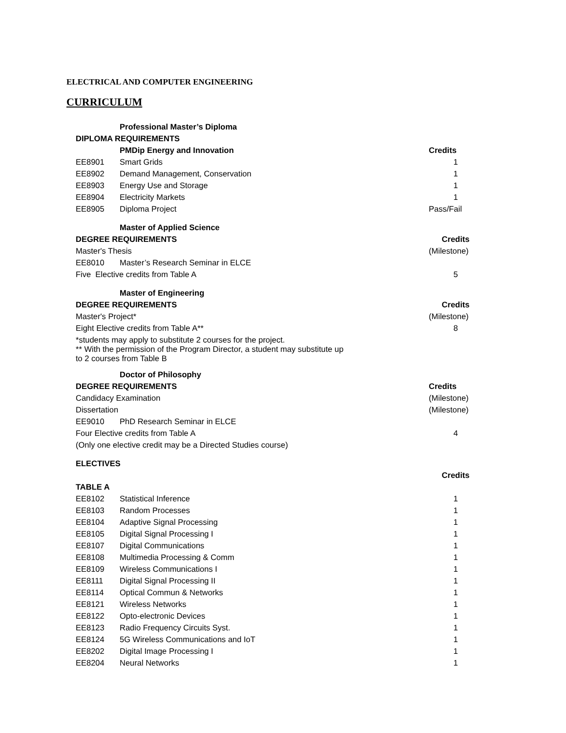ELECTRICAL AND COMPUTER ENGINEERING
CURRICULUM
| | Professional Master’s Diploma | |
| DIPLOMA REQUIREMENTS | | |
| | PMDip Energy and Innovation | Credits |
| EE8901 | Smart Grids | 1 |
| EE8902 | Demand Management, Conservation | 1 |
| EE8903 | Energy Use and Storage | 1 |
| EE8904 | Electricity Markets | 1 |
| EE8905 | Diploma Project | Pass/Fail |
| | Master of Applied Science | |
| DEGREE REQUIREMENTS | | Credits |
| Master's Thesis | | (Milestone) |
| EE8010 | Master’s Research Seminar in ELCE | |
| Five Elective credits from Table A | | 5 |
| | Master of Engineering | |
| DEGREE REQUIREMENTS | | Credits |
| Master's Project* | | (Milestone) |
| Eight Elective credits from Table A** | | 8 |
| *students may apply to substitute 2 courses for the project. ** With the permission of the Program Director, a student may substitute up to 2 courses from Table B | | |
| | Doctor of Philosophy | |
| DEGREE REQUIREMENTS | | Credits |
| Candidacy Examination | | (Milestone) |
| Dissertation | | (Milestone) |
| EE9010 | PhD Research Seminar in ELCE | |
| Four Elective credits from Table A | | 4 |
| (Only one elective credit may be a Directed Studies course) | | |
| ELECTIVES | | |
| | | Credits |
| TABLE A | | |
| EE8102 | Statistical Inference | 1 |
| EE8103 | Random Processes | 1 |
| EE8104 | Adaptive Signal Processing | 1 |
| EE8105 | Digital Signal Processing I | 1 |
| EE8107 | Digital Communications | 1 |
| EE8108 | Multimedia Processing & Comm | 1 |
| EE8109 | Wireless Communications I | 1 |
| EE8111 | Digital Signal Processing II | 1 |
| EE8114 | Optical Commun & Networks | 1 |
| EE8121 | Wireless Networks | 1 |
| EE8122 | Opto-electronic Devices | 1 |
| EE8123 | Radio Frequency Circuits Syst. | 1 |
| EE8124 | 5G Wireless Communications and IoT | 1 |
| EE8202 | Digital Image Processing I | 1 |
| EE8204 | Neural Networks | 1 |